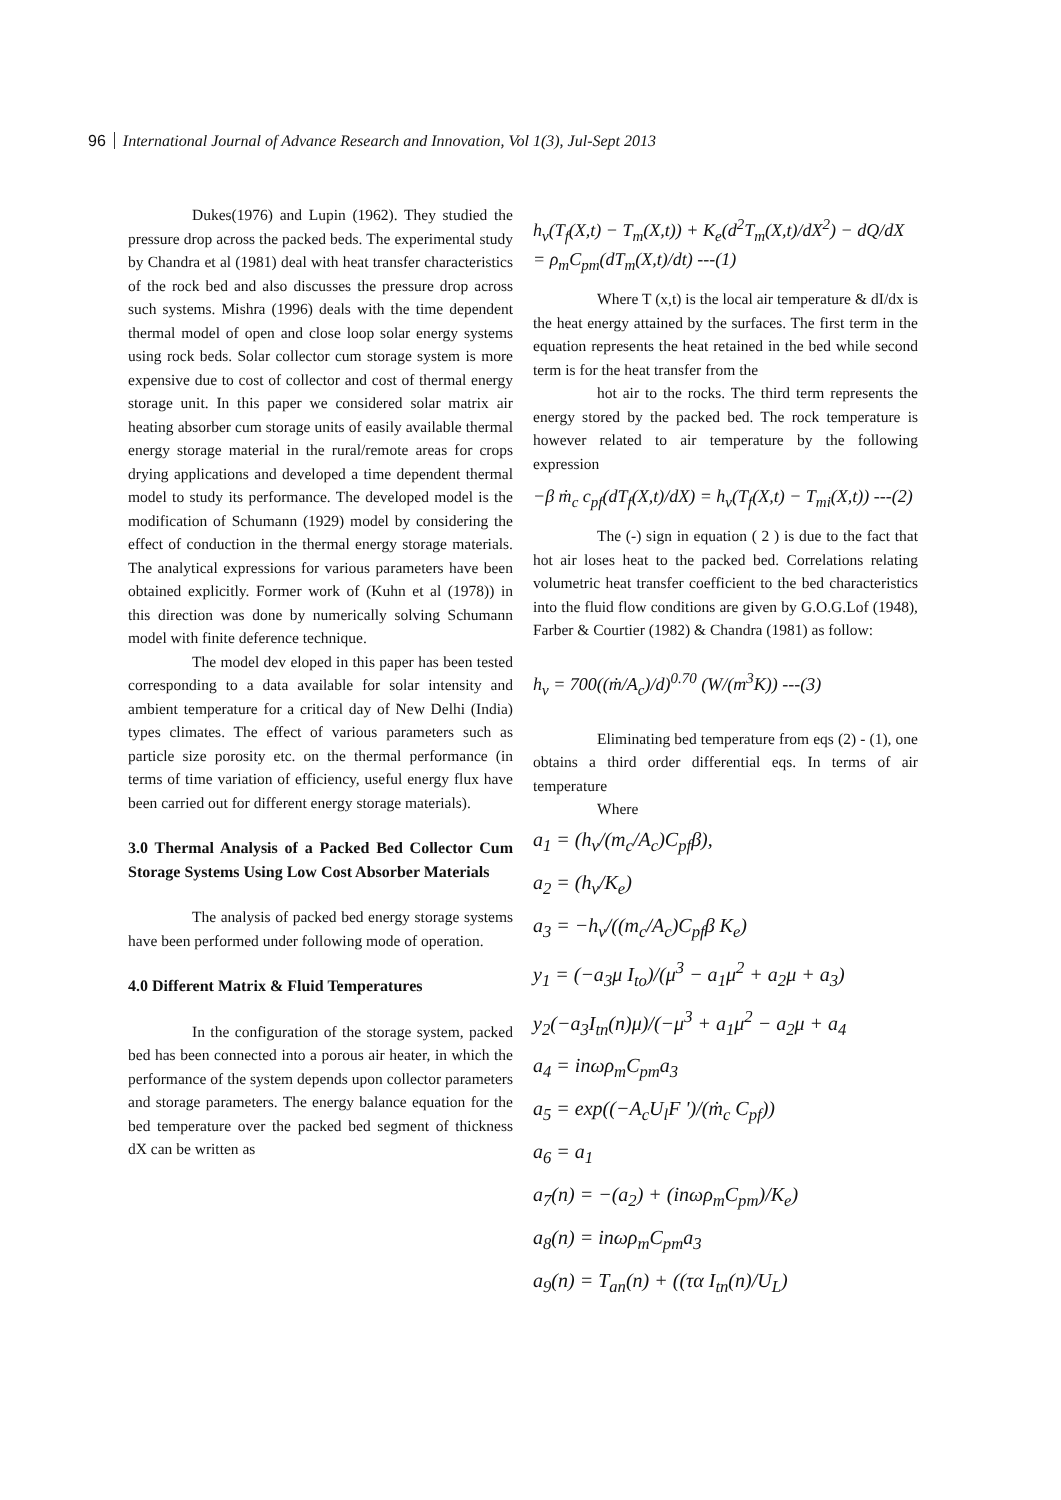96 International Journal of Advance Research and Innovation, Vol 1(3), Jul-Sept 2013
Dukes(1976) and Lupin (1962). They studied the pressure drop across the packed beds. The experimental study by Chandra et al (1981) deal with heat transfer characteristics of the rock bed and also discusses the pressure drop across such systems. Mishra (1996) deals with the time dependent thermal model of open and close loop solar energy systems using rock beds. Solar collector cum storage system is more expensive due to cost of collector and cost of thermal energy storage unit. In this paper we considered solar matrix air heating absorber cum storage units of easily available thermal energy storage material in the rural/remote areas for crops drying applications and developed a time dependent thermal model to study its performance. The developed model is the modification of Schumann (1929) model by considering the effect of conduction in the thermal energy storage materials. The analytical expressions for various parameters have been obtained explicitly. Former work of (Kuhn et al (1978)) in this direction was done by numerically solving Schumann model with finite deference technique.
The model dev eloped in this paper has been tested corresponding to a data available for solar intensity and ambient temperature for a critical day of New Delhi (India) types climates. The effect of various parameters such as particle size porosity etc. on the thermal performance (in terms of time variation of efficiency, useful energy flux have been carried out for different energy storage materials).
3.0 Thermal Analysis of a Packed Bed Collector Cum Storage Systems Using Low Cost Absorber Materials
The analysis of packed bed energy storage systems have been performed under following mode of operation.
4.0 Different Matrix & Fluid Temperatures
In the configuration of the storage system, packed bed has been connected into a porous air heater, in which the performance of the system depends upon collector parameters and storage parameters. The energy balance equation for the bed temperature over the packed bed segment of thickness dX can be written as
h<sub>v</sub>(T<sub>f</sub>(X,t) − T<sub>m</sub>(X,t)) + K<sub>e</sub>(d<sup>2</sup>T<sub>m</sub>(X,t)/dX<sup>2</sup>) − dQ/dX = ρ<sub>m</sub>C<sub>pm</sub>(dT<sub>m</sub>(X,t)/dt) ---(1)
Where T (x,t) is the local air temperature & dI/dx is the heat energy attained by the surfaces. The first term in the equation represents the heat retained in the bed while second term is for the heat transfer from the
hot air to the rocks. The third term represents the energy stored by the packed bed. The rock temperature is however related to air temperature by the following expression
−β ṁ<sub>c</sub> c<sub>pf</sub>(dT<sub>f</sub>(X,t)/dX) = h<sub>v</sub>(T<sub>f</sub>(X,t) − T<sub>mi</sub>(X,t)) ---(2)
The (-) sign in equation ( 2 ) is due to the fact that hot air loses heat to the packed bed. Correlations relating volumetric heat transfer coefficient to the bed characteristics into the fluid flow conditions are given by G.O.G.Lof (1948), Farber & Courtier (1982) & Chandra (1981) as follow:
h<sub>v</sub> = 700((ṁ/A<sub>c</sub>)/d)<sup>0.70</sup> (W/(m<sup>3</sup>K)) ---(3)
Eliminating bed temperature from eqs (2) - (1), one obtains a third order differential eqs. In terms of air temperature
Where
a<sub>1</sub> = (h<sub>v</sub>/(m<sub>c</sub>/A<sub>c</sub>)C<sub>pf</sub>β),
a<sub>2</sub> = (h<sub>v</sub>/K<sub>e</sub>)
a<sub>3</sub> = −h<sub>v</sub>/((m<sub>c</sub>/A<sub>c</sub>)C<sub>pf</sub>β K<sub>e</sub>)
y<sub>1</sub> = (−a<sub>3</sub>μ I<sub>to</sub>)/(μ<sup>3</sup> − a<sub>1</sub>μ<sup>2</sup> + a<sub>2</sub>μ + a<sub>3</sub>)
y<sub>2</sub>(−a<sub>3</sub>I<sub>tn</sub>(n)μ)/(−μ<sup>3</sup> + a<sub>1</sub>μ<sup>2</sup> − a<sub>2</sub>μ + a<sub>4</sub>
a<sub>4</sub> = inωρ<sub>m</sub>C<sub>pm</sub>a<sub>3</sub>
a<sub>5</sub> = exp((−A<sub>c</sub>U<sub>l</sub>F ')/(ṁ<sub>c</sub> C<sub>pf</sub>))
a<sub>6</sub> = a<sub>1</sub>
a<sub>7</sub>(n) = −(a<sub>2</sub>) + (inωρ<sub>m</sub>C<sub>pm</sub>)/K<sub>e</sub>)
a<sub>8</sub>(n) = inωρ<sub>m</sub>C<sub>pm</sub>a<sub>3</sub>
a<sub>9</sub>(n) = T<sub>an</sub>(n) + ((τα I<sub>tn</sub>(n)/U<sub>L</sub>)